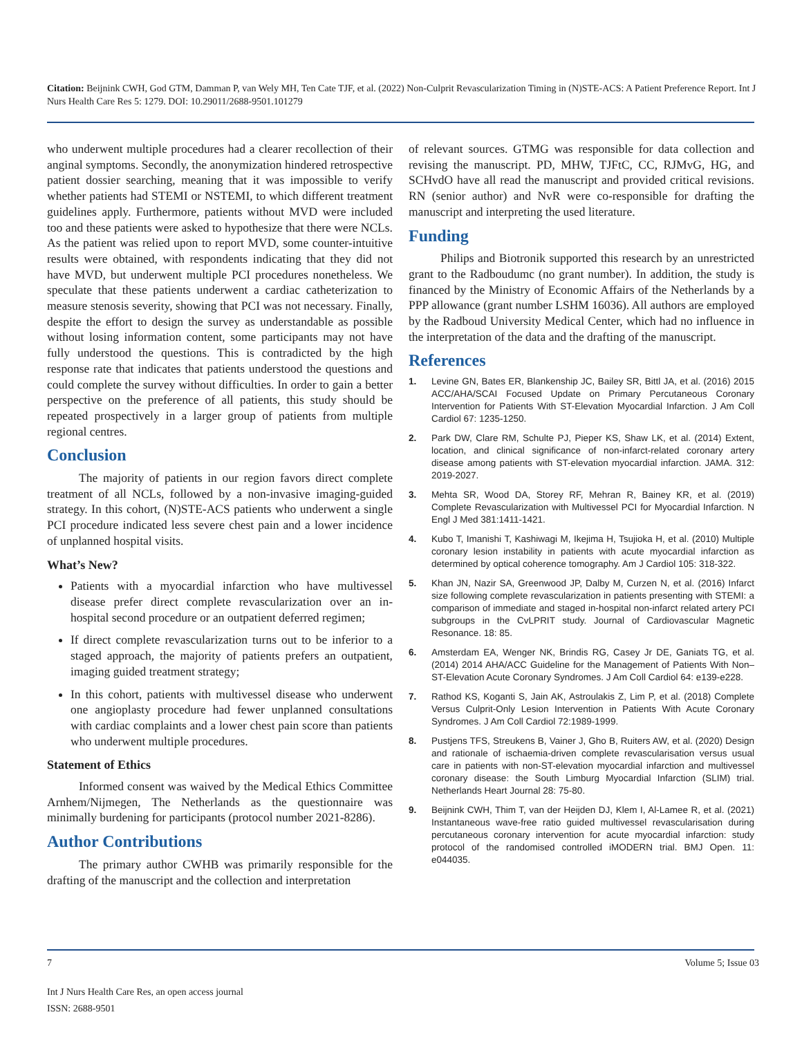Citation: Beijnink CWH, God GTM, Damman P, van Wely MH, Ten Cate TJF, et al. (2022) Non-Culprit Revascularization Timing in (N)STE-ACS: A Patient Preference Report. Int J Nurs Health Care Res 5: 1279. DOI: 10.29011/2688-9501.101279
who underwent multiple procedures had a clearer recollection of their anginal symptoms. Secondly, the anonymization hindered retrospective patient dossier searching, meaning that it was impossible to verify whether patients had STEMI or NSTEMI, to which different treatment guidelines apply. Furthermore, patients without MVD were included too and these patients were asked to hypothesize that there were NCLs. As the patient was relied upon to report MVD, some counter-intuitive results were obtained, with respondents indicating that they did not have MVD, but underwent multiple PCI procedures nonetheless. We speculate that these patients underwent a cardiac catheterization to measure stenosis severity, showing that PCI was not necessary. Finally, despite the effort to design the survey as understandable as possible without losing information content, some participants may not have fully understood the questions. This is contradicted by the high response rate that indicates that patients understood the questions and could complete the survey without difficulties. In order to gain a better perspective on the preference of all patients, this study should be repeated prospectively in a larger group of patients from multiple regional centres.
Conclusion
The majority of patients in our region favors direct complete treatment of all NCLs, followed by a non-invasive imaging-guided strategy. In this cohort, (N)STE-ACS patients who underwent a single PCI procedure indicated less severe chest pain and a lower incidence of unplanned hospital visits.
What’s New?
Patients with a myocardial infarction who have multivessel disease prefer direct complete revascularization over an in-hospital second procedure or an outpatient deferred regimen;
If direct complete revascularization turns out to be inferior to a staged approach, the majority of patients prefers an outpatient, imaging guided treatment strategy;
In this cohort, patients with multivessel disease who underwent one angioplasty procedure had fewer unplanned consultations with cardiac complaints and a lower chest pain score than patients who underwent multiple procedures.
Statement of Ethics
Informed consent was waived by the Medical Ethics Committee Arnhem/Nijmegen, The Netherlands as the questionnaire was minimally burdening for participants (protocol number 2021-8286).
Author Contributions
The primary author CWHB was primarily responsible for the drafting of the manuscript and the collection and interpretation
of relevant sources. GTMG was responsible for data collection and revising the manuscript. PD, MHW, TJFtC, CC, RJMvG, HG, and SCHvdO have all read the manuscript and provided critical revisions. RN (senior author) and NvR were co-responsible for drafting the manuscript and interpreting the used literature.
Funding
Philips and Biotronik supported this research by an unrestricted grant to the Radboudumc (no grant number). In addition, the study is financed by the Ministry of Economic Affairs of the Netherlands by a PPP allowance (grant number LSHM 16036). All authors are employed by the Radboud University Medical Center, which had no influence in the interpretation of the data and the drafting of the manuscript.
References
1. Levine GN, Bates ER, Blankenship JC, Bailey SR, Bittl JA, et al. (2016) 2015 ACC/AHA/SCAI Focused Update on Primary Percutaneous Coronary Intervention for Patients With ST-Elevation Myocardial Infarction. J Am Coll Cardiol 67: 1235-1250.
2. Park DW, Clare RM, Schulte PJ, Pieper KS, Shaw LK, et al. (2014) Extent, location, and clinical significance of non-infarct-related coronary artery disease among patients with ST-elevation myocardial infarction. JAMA. 312: 2019-2027.
3. Mehta SR, Wood DA, Storey RF, Mehran R, Bainey KR, et al. (2019) Complete Revascularization with Multivessel PCI for Myocardial Infarction. N Engl J Med 381:1411-1421.
4. Kubo T, Imanishi T, Kashiwagi M, Ikejima H, Tsujioka H, et al. (2010) Multiple coronary lesion instability in patients with acute myocardial infarction as determined by optical coherence tomography. Am J Cardiol 105: 318-322.
5. Khan JN, Nazir SA, Greenwood JP, Dalby M, Curzen N, et al. (2016) Infarct size following complete revascularization in patients presenting with STEMI: a comparison of immediate and staged in-hospital non-infarct related artery PCI subgroups in the CvLPRIT study. Journal of Cardiovascular Magnetic Resonance. 18: 85.
6. Amsterdam EA, Wenger NK, Brindis RG, Casey Jr DE, Ganiats TG, et al. (2014) 2014 AHA/ACC Guideline for the Management of Patients With Non–ST-Elevation Acute Coronary Syndromes. J Am Coll Cardiol 64: e139-e228.
7. Rathod KS, Koganti S, Jain AK, Astroulakis Z, Lim P, et al. (2018) Complete Versus Culprit-Only Lesion Intervention in Patients With Acute Coronary Syndromes. J Am Coll Cardiol 72:1989-1999.
8. Pustjens TFS, Streukens B, Vainer J, Gho B, Ruiters AW, et al. (2020) Design and rationale of ischaemia-driven complete revascularisation versus usual care in patients with non-ST-elevation myocardial infarction and multivessel coronary disease: the South Limburg Myocardial Infarction (SLIM) trial. Netherlands Heart Journal 28: 75-80.
9. Beijnink CWH, Thim T, van der Heijden DJ, Klem I, Al-Lamee R, et al. (2021) Instantaneous wave-free ratio guided multivessel revascularisation during percutaneous coronary intervention for acute myocardial infarction: study protocol of the randomised controlled iMODERN trial. BMJ Open. 11: e044035.
7 Volume 5; Issue 03
Int J Nurs Health Care Res, an open access journal
ISSN: 2688-9501